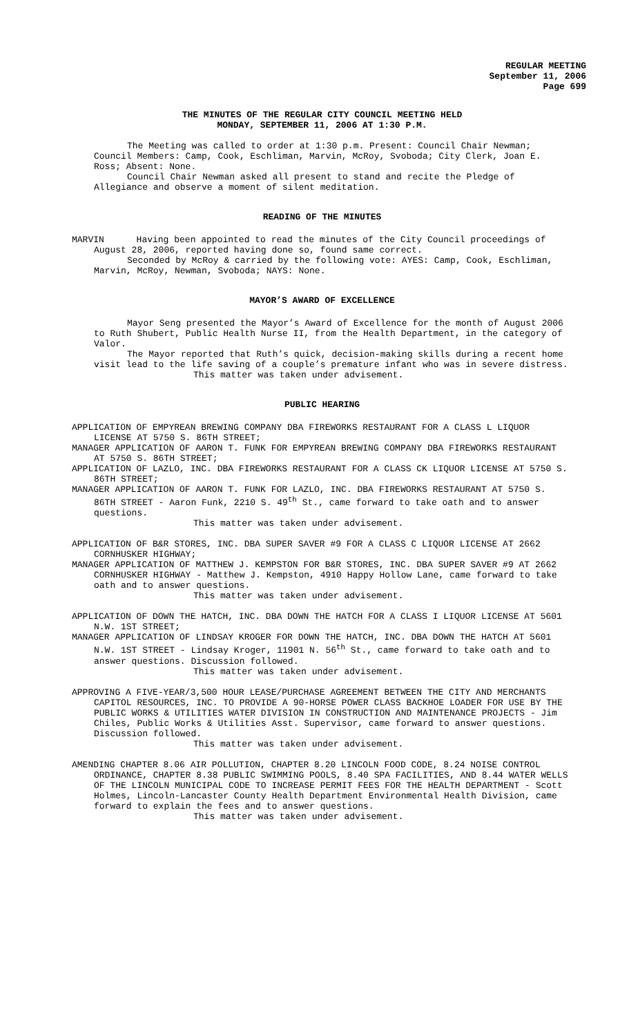REGULAR MEETING
September 11, 2006
Page 699
THE MINUTES OF THE REGULAR CITY COUNCIL MEETING HELD
MONDAY, SEPTEMBER 11, 2006 AT 1:30 P.M.
The Meeting was called to order at 1:30 p.m. Present: Council Chair Newman; Council Members: Camp, Cook, Eschliman, Marvin, McRoy, Svoboda; City Clerk, Joan E. Ross; Absent: None.
Council Chair Newman asked all present to stand and recite the Pledge of Allegiance and observe a moment of silent meditation.
READING OF THE MINUTES
MARVIN Having been appointed to read the minutes of the City Council proceedings of August 28, 2006, reported having done so, found same correct.
Seconded by McRoy & carried by the following vote: AYES: Camp, Cook, Eschliman, Marvin, McRoy, Newman, Svoboda; NAYS: None.
MAYOR’S AWARD OF EXCELLENCE
Mayor Seng presented the Mayor’s Award of Excellence for the month of August 2006 to Ruth Shubert, Public Health Nurse II, from the Health Department, in the category of Valor.
The Mayor reported that Ruth’s quick, decision-making skills during a recent home visit lead to the life saving of a couple’s premature infant who was in severe distress.
This matter was taken under advisement.
PUBLIC HEARING
APPLICATION OF EMPYREAN BREWING COMPANY DBA FIREWORKS RESTAURANT FOR A CLASS L LIQUOR LICENSE AT 5750 S. 86TH STREET;
MANAGER APPLICATION OF AARON T. FUNK FOR EMPYREAN BREWING COMPANY DBA FIREWORKS RESTAURANT AT 5750 S. 86TH STREET;
APPLICATION OF LAZLO, INC. DBA FIREWORKS RESTAURANT FOR A CLASS CK LIQUOR LICENSE AT 5750 S. 86TH STREET;
MANAGER APPLICATION OF AARON T. FUNK FOR LAZLO, INC. DBA FIREWORKS RESTAURANT AT 5750 S. 86TH STREET - Aaron Funk, 2210 S. 49<sup>th</sup> St., came forward to take oath and to answer questions.
This matter was taken under advisement.
APPLICATION OF B&R STORES, INC. DBA SUPER SAVER #9 FOR A CLASS C LIQUOR LICENSE AT 2662 CORNHUSKER HIGHWAY;
MANAGER APPLICATION OF MATTHEW J. KEMPSTON FOR B&R STORES, INC. DBA SUPER SAVER #9 AT 2662 CORNHUSKER HIGHWAY - Matthew J. Kempston, 4910 Happy Hollow Lane, came forward to take oath and to answer questions.
This matter was taken under advisement.
APPLICATION OF DOWN THE HATCH, INC. DBA DOWN THE HATCH FOR A CLASS I LIQUOR LICENSE AT 5601 N.W. 1ST STREET;
MANAGER APPLICATION OF LINDSAY KROGER FOR DOWN THE HATCH, INC. DBA DOWN THE HATCH AT 5601 N.W. 1ST STREET - Lindsay Kroger, 11901 N. 56<sup>th</sup> St., came forward to take oath and to answer questions. Discussion followed.
This matter was taken under advisement.
APPROVING A FIVE-YEAR/3,500 HOUR LEASE/PURCHASE AGREEMENT BETWEEN THE CITY AND MERCHANTS CAPITOL RESOURCES, INC. TO PROVIDE A 90-HORSE POWER CLASS BACKHOE LOADER FOR USE BY THE PUBLIC WORKS & UTILITIES WATER DIVISION IN CONSTRUCTION AND MAINTENANCE PROJECTS - Jim Chiles, Public Works & Utilities Asst. Supervisor, came forward to answer questions. Discussion followed.
This matter was taken under advisement.
AMENDING CHAPTER 8.06 AIR POLLUTION, CHAPTER 8.20 LINCOLN FOOD CODE, 8.24 NOISE CONTROL ORDINANCE, CHAPTER 8.38 PUBLIC SWIMMING POOLS, 8.40 SPA FACILITIES, AND 8.44 WATER WELLS OF THE LINCOLN MUNICIPAL CODE TO INCREASE PERMIT FEES FOR THE HEALTH DEPARTMENT - Scott Holmes, Lincoln-Lancaster County Health Department Environmental Health Division, came forward to explain the fees and to answer questions.
This matter was taken under advisement.